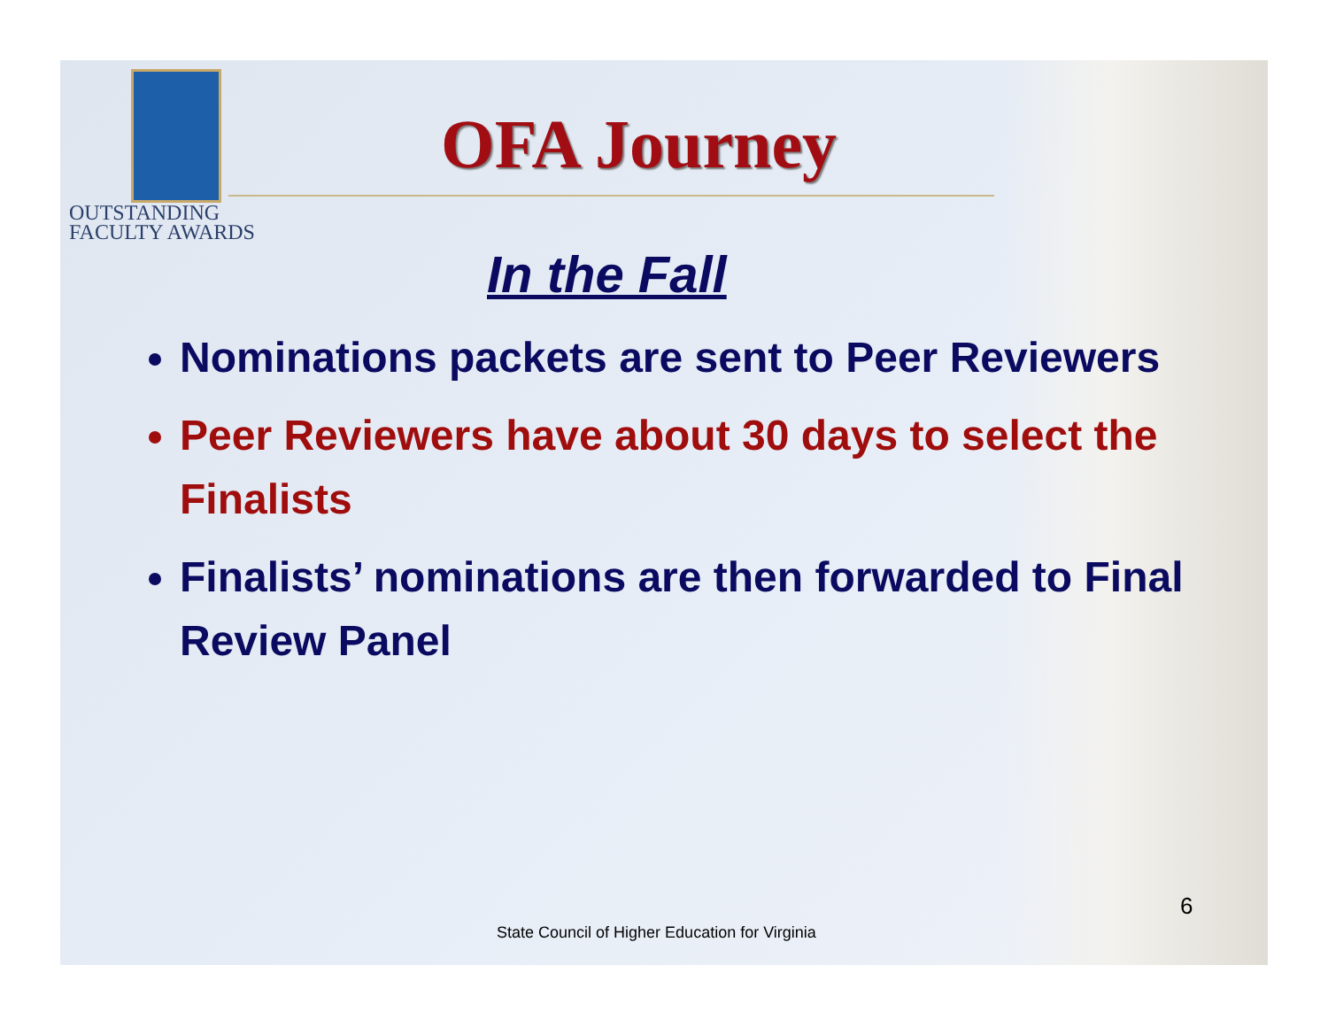OUTSTANDING
FACULTY AWARDS
OFA Journey
In the Fall
Nominations packets are sent to Peer Reviewers
Peer Reviewers have about 30 days to select the Finalists
Finalists’ nominations are then forwarded to Final Review Panel
6
State Council of Higher Education for Virginia